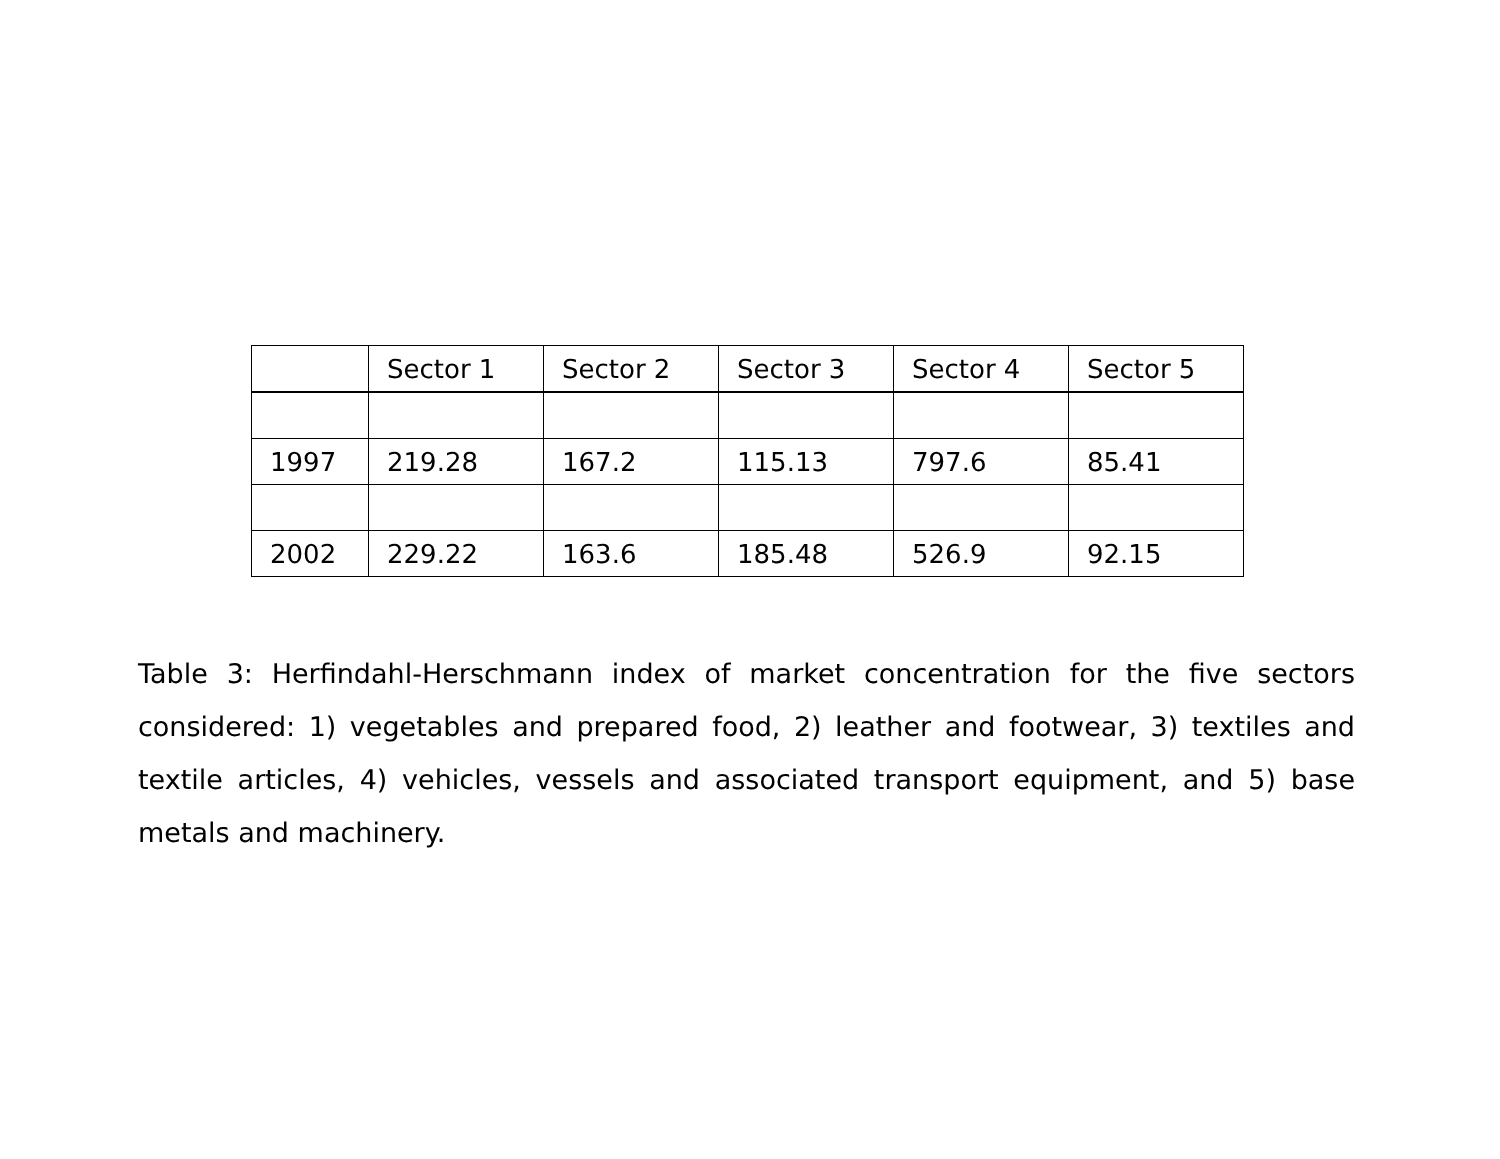| | Sector 1 | Sector 2 | Sector 3 | Sector 4 | Sector 5 |
| --- | --- | --- | --- | --- | --- |
| 1997 | 219.28 | 167.2 | 115.13 | 797.6 | 85.41 |
| 2002 | 229.22 | 163.6 | 185.48 | 526.9 | 92.15 |
Table 3: Herfindahl-Herschmann index of market concentration for the five sectors considered: 1) vegetables and prepared food, 2) leather and footwear, 3) textiles and textile articles, 4) vehicles, vessels and associated transport equipment, and 5) base metals and machinery.